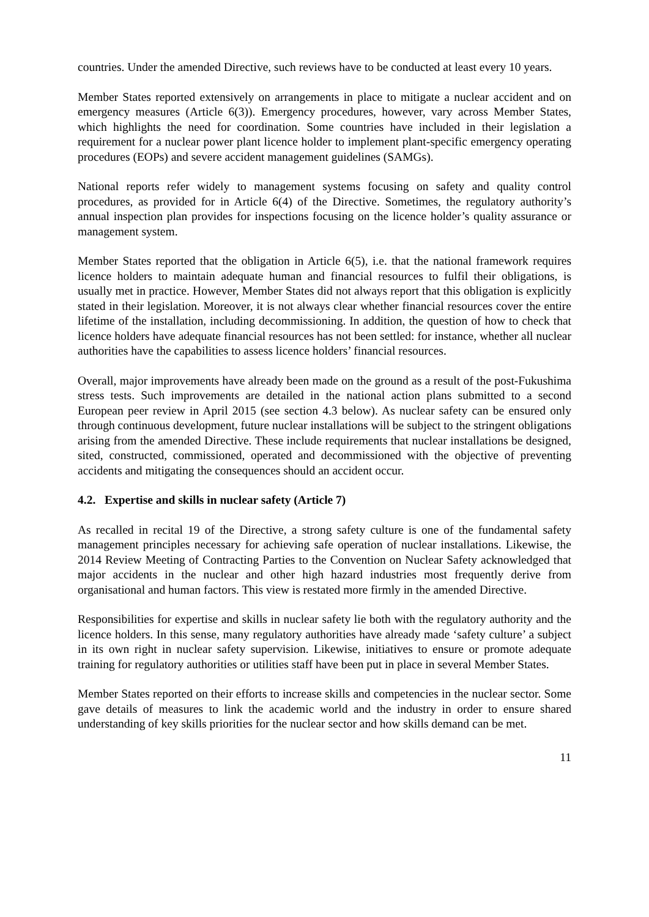countries. Under the amended Directive, such reviews have to be conducted at least every 10 years.
Member States reported extensively on arrangements in place to mitigate a nuclear accident and on emergency measures (Article 6(3)). Emergency procedures, however, vary across Member States, which highlights the need for coordination. Some countries have included in their legislation a requirement for a nuclear power plant licence holder to implement plant-specific emergency operating procedures (EOPs) and severe accident management guidelines (SAMGs).
National reports refer widely to management systems focusing on safety and quality control procedures, as provided for in Article 6(4) of the Directive. Sometimes, the regulatory authority’s annual inspection plan provides for inspections focusing on the licence holder’s quality assurance or management system.
Member States reported that the obligation in Article 6(5), i.e. that the national framework requires licence holders to maintain adequate human and financial resources to fulfil their obligations, is usually met in practice. However, Member States did not always report that this obligation is explicitly stated in their legislation. Moreover, it is not always clear whether financial resources cover the entire lifetime of the installation, including decommissioning. In addition, the question of how to check that licence holders have adequate financial resources has not been settled: for instance, whether all nuclear authorities have the capabilities to assess licence holders’ financial resources.
Overall, major improvements have already been made on the ground as a result of the post-Fukushima stress tests. Such improvements are detailed in the national action plans submitted to a second European peer review in April 2015 (see section 4.3 below). As nuclear safety can be ensured only through continuous development, future nuclear installations will be subject to the stringent obligations arising from the amended Directive. These include requirements that nuclear installations be designed, sited, constructed, commissioned, operated and decommissioned with the objective of preventing accidents and mitigating the consequences should an accident occur.
4.2. Expertise and skills in nuclear safety (Article 7)
As recalled in recital 19 of the Directive, a strong safety culture is one of the fundamental safety management principles necessary for achieving safe operation of nuclear installations. Likewise, the 2014 Review Meeting of Contracting Parties to the Convention on Nuclear Safety acknowledged that major accidents in the nuclear and other high hazard industries most frequently derive from organisational and human factors. This view is restated more firmly in the amended Directive.
Responsibilities for expertise and skills in nuclear safety lie both with the regulatory authority and the licence holders. In this sense, many regulatory authorities have already made ‘safety culture’ a subject in its own right in nuclear safety supervision. Likewise, initiatives to ensure or promote adequate training for regulatory authorities or utilities staff have been put in place in several Member States.
Member States reported on their efforts to increase skills and competencies in the nuclear sector. Some gave details of measures to link the academic world and the industry in order to ensure shared understanding of key skills priorities for the nuclear sector and how skills demand can be met.
11